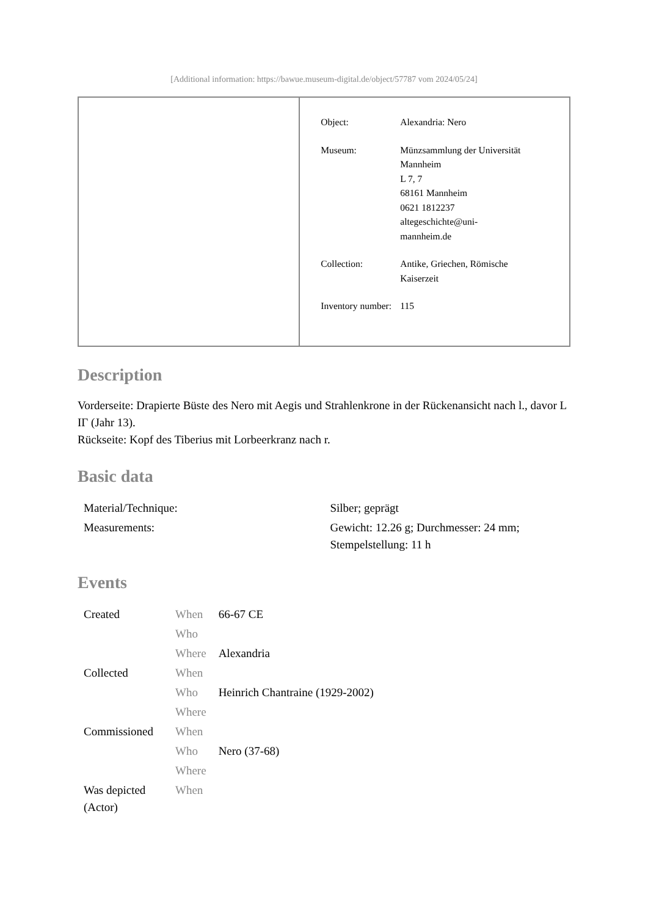[Additional information: https://bawue.museum-digital.de/object/57787 vom 2024/05/24]
| | / Object: / Alexandria: Nero / / Museum: / Münzsammlung der Universität Mannheim L 7, 7 68161 Mannheim 0621 1812237 altegeschichte@uni- mannheim.de / / Collection: / Antike, Griechen, Römische Kaiserzeit / / Inventory number: / 115 / |
Description
Vorderseite: Drapierte Büste des Nero mit Aegis und Strahlenkrone in der Rückenansicht nach l., davor L IΓ (Jahr 13).
Rückseite: Kopf des Tiberius mit Lorbeerkranz nach r.
Basic data
| Material/Technique: | Silber; geprägt |
| Measurements: | Gewicht: 12.26 g; Durchmesser: 24 mm; Stempelstellung: 11 h |
Events
| Created | When | 66-67 CE |
| | Who | |
| | Where | Alexandria |
| Collected | When | |
| | Who | Heinrich Chantraine (1929-2002) |
| | Where | |
| Commissioned | When | |
| | Who | Nero (37-68) |
| | Where | |
| Was depicted (Actor) | When | |